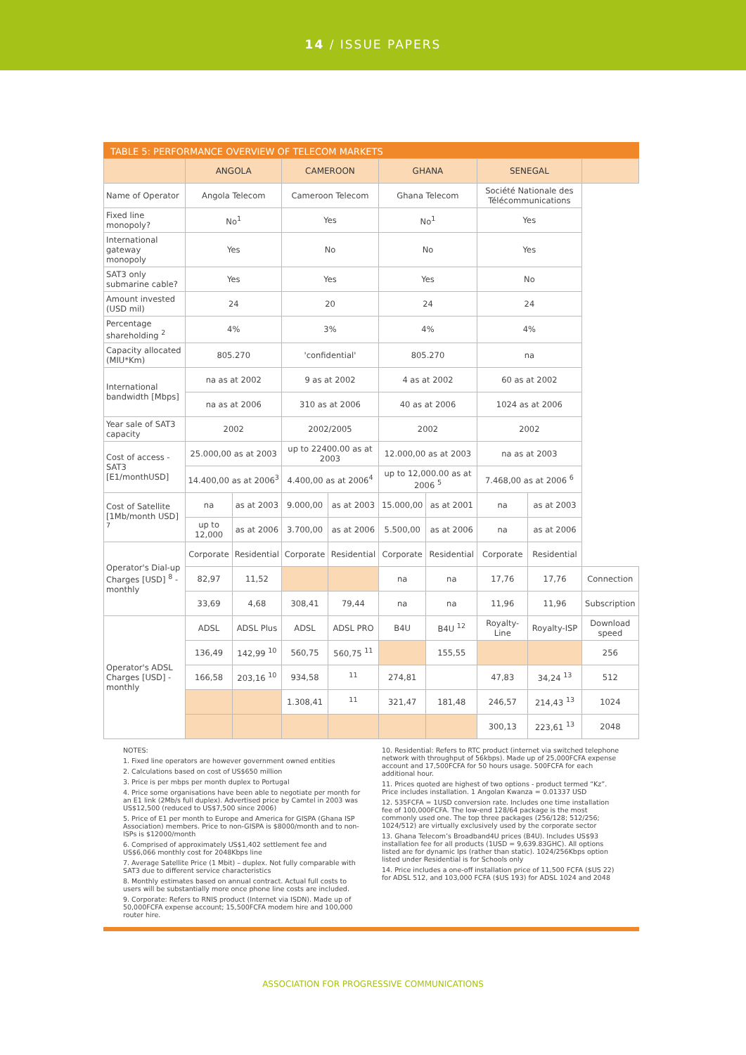14 / ISSUE PAPERS
TABLE 5: PERFORMANCE OVERVIEW OF TELECOM MARKETS
| | ANGOLA | | CAMEROON | | GHANA | | SENEGAL | | |
| --- | --- | --- | --- | --- | --- | --- | --- | --- | --- |
| Name of Operator | Angola Telecom | | Cameroon Telecom | | Ghana Telecom | | Société Nationale des Télécommunications | | |
| Fixed line monopoly? | No<sup>1</sup> | | Yes | | No<sup>1</sup> | | Yes | | |
| International gateway monopoly | Yes | | No | | No | | Yes | | |
| SAT3 only submarine cable? | Yes | | Yes | | Yes | | No | | |
| Amount invested (USD mil) | 24 | | 20 | | 24 | | 24 | | |
| Percentage shareholding <sup>2</sup> | 4% | | 3% | | 4% | | 4% | | |
| Capacity allocated (MIU*Km) | 805.270 | | 'confidential' | | 805.270 | | na | | |
| International bandwidth [Mbps] | na as at 2002 | | 9 as at 2002 | | 4 as at 2002 | | 60 as at 2002 | | |
| | na as at 2006 | | 310 as at 2006 | | 40 as at 2006 | | 1024 as at 2006 | | |
| Year sale of SAT3 capacity | 2002 | | 2002/2005 | | 2002 | | 2002 | | |
| Cost of access - SAT3 [E1/monthUSD] | 25.000,00 as at 2003 | | up to 22400.00 as at 2003 | | 12.000,00 as at 2003 | | na as at 2003 | | |
| | 14.400,00 as at 2006<sup>3</sup> | | 4.400,00 as at 2006<sup>4</sup> | | up to 12,000.00 as at 2006 <sup>5</sup> | | 7.468,00 as at 2006 <sup>6</sup> | | |
| Cost of Satellite [1Mb/month USD] <sup>7</sup> | na | as at 2003 | 9.000,00 | as at 2003 | 15.000,00 | as at 2001 | na | as at 2003 | |
| | up to 12,000 | as at 2006 | 3.700,00 | as at 2006 | 5.500,00 | as at 2006 | na | as at 2006 | |
| Operator's Dial-up Charges [USD] <sup>8</sup> - monthly | Corporate | Residential | Corporate | Residential | Corporate | Residential | Corporate | Residential | |
| | 82,97 | 11,52 | | | na | na | 17,76 | 17,76 | Connection |
| | 33,69 | 4,68 | 308,41 | 79,44 | na | na | 11,96 | 11,96 | Subscription |
| Operator's ADSL Charges [USD] - monthly | ADSL | ADSL Plus | ADSL | ADSL PRO | B4U | B4U <sup>12</sup> | Royalty-Line | Royalty-ISP | Download speed |
| | 136,49 | 142,99 <sup>10</sup> | 560,75 | 560,75 <sup>11</sup> | | 155,55 | | | 256 |
| | 166,58 | 203,16 <sup>10</sup> | 934,58 | <sup>11</sup> | 274,81 | | 47,83 | 34,24 <sup>13</sup> | 512 |
| | | | 1.308,41 | <sup>11</sup> | 321,47 | 181,48 | 246,57 | 214,43 <sup>13</sup> | 1024 |
| | | | | | | | 300,13 | 223,61 <sup>13</sup> | 2048 |
NOTES:
1. Fixed line operators are however government owned entities
2. Calculations based on cost of US$650 million
3. Price is per mbps per month duplex to Portugal
4. Price some organisations have been able to negotiate per month for an E1 link (2Mb/s full duplex). Advertised price by Camtel in 2003 was US$12,500 (reduced to US$7,500 since 2006)
5. Price of E1 per month to Europe and America for GISPA (Ghana ISP Association) members. Price to non-GISPA is $8000/month and to non-ISPs is $12000/month
6. Comprised of approximately US$1,402 settlement fee and US$6,066 monthly cost for 2048Kbps line
7. Average Satellite Price (1 Mbit) – duplex. Not fully comparable with SAT3 due to different service characteristics
8. Monthly estimates based on annual contract. Actual full costs to users will be substantially more once phone line costs are included.
9. Corporate: Refers to RNIS product (Internet via ISDN). Made up of 50,000FCFA expense account; 15,500FCFA modem hire and 100,000 router hire.
10. Residential: Refers to RTC product (internet via switched telephone network with throughput of 56kbps). Made up of 25,000FCFA expense account and 17,500FCFA for 50 hours usage. 500FCFA for each additional hour.
11. Prices quoted are highest of two options - product termed “Kz”. Price includes installation. 1 Angolan Kwanza = 0.01337 USD
12. 535FCFA = 1USD conversion rate. Includes one time installation fee of 100,000FCFA. The low-end 128/64 package is the most commonly used one. The top three packages (256/128; 512/256; 1024/512) are virtually exclusively used by the corporate sector
13. Ghana Telecom’s Broadband4U prices (B4U). Includes US$93 installation fee for all products (1USD = 9,639.83GHC). All options listed are for dynamic Ips (rather than static). 1024/256Kbps option listed under Residential is for Schools only
14. Price includes a one-off installation price of 11,500 FCFA ($US 22) for ADSL 512, and 103,000 FCFA ($US 193) for ADSL 1024 and 2048
ASSOCIATION FOR PROGRESSIVE COMMUNICATIONS